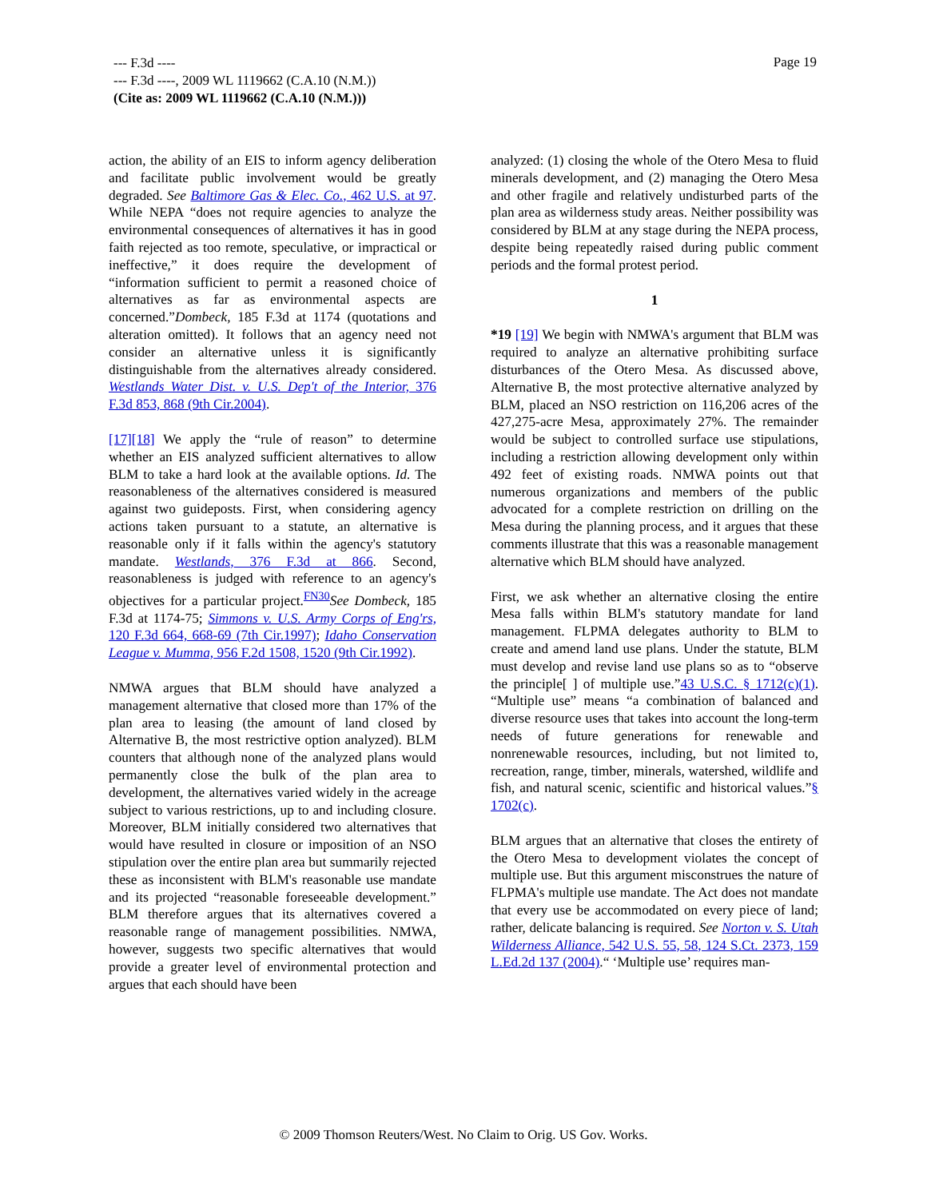--- F.3d ----
--- F.3d ----, 2009 WL 1119662 (C.A.10 (N.M.))
(Cite as: 2009 WL 1119662 (C.A.10 (N.M.)))
Page 19
action, the ability of an EIS to inform agency deliberation and facilitate public involvement would be greatly degraded. See Baltimore Gas & Elec. Co., 462 U.S. at 97. While NEPA “does not require agencies to analyze the environmental consequences of alternatives it has in good faith rejected as too remote, speculative, or impractical or ineffective,” it does require the development of “information sufficient to permit a reasoned choice of alternatives as far as environmental aspects are concerned.”Dombeck, 185 F.3d at 1174 (quotations and alteration omitted). It follows that an agency need not consider an alternative unless it is significantly distinguishable from the alternatives already considered. Westlands Water Dist. v. U.S. Dep't of the Interior, 376 F.3d 853, 868 (9th Cir.2004).
[17][18] We apply the “rule of reason” to determine whether an EIS analyzed sufficient alternatives to allow BLM to take a hard look at the available options. Id. The reasonableness of the alternatives considered is measured against two guideposts. First, when considering agency actions taken pursuant to a statute, an alternative is reasonable only if it falls within the agency's statutory mandate. Westlands, 376 F.3d at 866. Second, reasonableness is judged with reference to an agency's objectives for a particular project.<sup>FN30</sup>See Dombeck, 185 F.3d at 1174-75; Simmons v. U.S. Army Corps of Eng'rs, 120 F.3d 664, 668-69 (7th Cir.1997); Idaho Conservation League v. Mumma, 956 F.2d 1508, 1520 (9th Cir.1992).
NMWA argues that BLM should have analyzed a management alternative that closed more than 17% of the plan area to leasing (the amount of land closed by Alternative B, the most restrictive option analyzed). BLM counters that although none of the analyzed plans would permanently close the bulk of the plan area to development, the alternatives varied widely in the acreage subject to various restrictions, up to and including closure. Moreover, BLM initially considered two alternatives that would have resulted in closure or imposition of an NSO stipulation over the entire plan area but summarily rejected these as inconsistent with BLM's reasonable use mandate and its projected “reasonable foreseeable development.” BLM therefore argues that its alternatives covered a reasonable range of management possibilities. NMWA, however, suggests two specific alternatives that would provide a greater level of environmental protection and argues that each should have been
analyzed: (1) closing the whole of the Otero Mesa to fluid minerals development, and (2) managing the Otero Mesa and other fragile and relatively undisturbed parts of the plan area as wilderness study areas. Neither possibility was considered by BLM at any stage during the NEPA process, despite being repeatedly raised during public comment periods and the formal protest period.
1
*19 [19] We begin with NMWA's argument that BLM was required to analyze an alternative prohibiting surface disturbances of the Otero Mesa. As discussed above, Alternative B, the most protective alternative analyzed by BLM, placed an NSO restriction on 116,206 acres of the 427,275-acre Mesa, approximately 27%. The remainder would be subject to controlled surface use stipulations, including a restriction allowing development only within 492 feet of existing roads. NMWA points out that numerous organizations and members of the public advocated for a complete restriction on drilling on the Mesa during the planning process, and it argues that these comments illustrate that this was a reasonable management alternative which BLM should have analyzed.
First, we ask whether an alternative closing the entire Mesa falls within BLM's statutory mandate for land management. FLPMA delegates authority to BLM to create and amend land use plans. Under the statute, BLM must develop and revise land use plans so as to “observe the principle[ ] of multiple use.”43 U.S.C. § 1712(c)(1). “Multiple use” means “a combination of balanced and diverse resource uses that takes into account the long-term needs of future generations for renewable and nonrenewable resources, including, but not limited to, recreation, range, timber, minerals, watershed, wildlife and fish, and natural scenic, scientific and historical values.”§ 1702(c).
BLM argues that an alternative that closes the entirety of the Otero Mesa to development violates the concept of multiple use. But this argument misconstrues the nature of FLPMA's multiple use mandate. The Act does not mandate that every use be accommodated on every piece of land; rather, delicate balancing is required. See Norton v. S. Utah Wilderness Alliance, 542 U.S. 55, 58, 124 S.Ct. 2373, 159 L.Ed.2d 137 (2004).“ ‘Multiple use’ requires man-
© 2009 Thomson Reuters/West. No Claim to Orig. US Gov. Works.